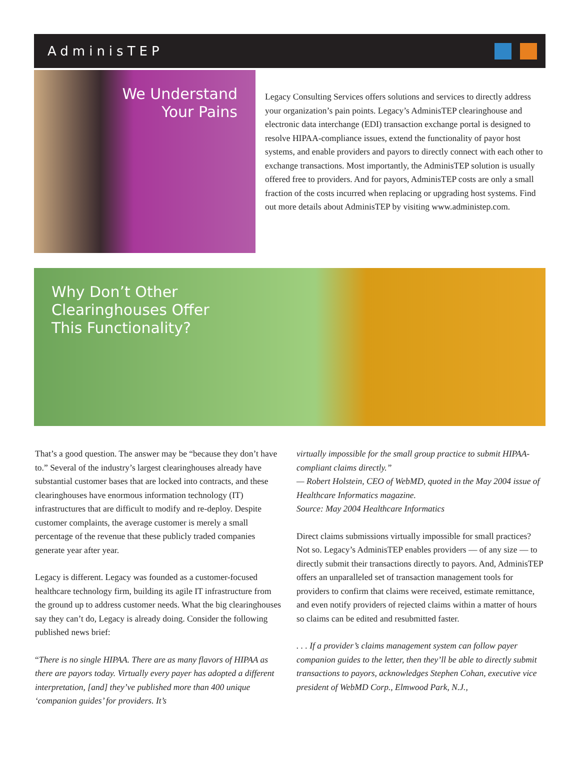AdminisTEP
We Understand
Your Pains
Legacy Consulting Services offers solutions and services to directly address your organization’s pain points. Legacy’s AdminisTEP clearinghouse and electronic data interchange (EDI) transaction exchange portal is designed to resolve HIPAA-compliance issues, extend the functionality of payor host systems, and enable providers and payors to directly connect with each other to exchange transactions. Most importantly, the AdminisTEP solution is usually offered free to providers. And for payors, AdminisTEP costs are only a small fraction of the costs incurred when replacing or upgrading host systems. Find out more details about AdminisTEP by visiting www.administep.com.
Why Don’t Other
Clearinghouses Offer
This Functionality?
That’s a good question. The answer may be “because they don’t have to.” Several of the industry’s largest clearinghouses already have substantial customer bases that are locked into contracts, and these clearinghouses have enormous information technology (IT) infrastructures that are difficult to modify and re-deploy. Despite customer complaints, the average customer is merely a small percentage of the revenue that these publicly traded companies generate year after year.
Legacy is different. Legacy was founded as a customer-focused healthcare technology firm, building its agile IT infrastructure from the ground up to address customer needs. What the big clearinghouses say they can’t do, Legacy is already doing. Consider the following published news brief:
“There is no single HIPAA. There are as many flavors of HIPAA as there are payors today. Virtually every payer has adopted a different interpretation, [and] they’ve published more than 400 unique ‘companion guides’ for providers. It’s
virtually impossible for the small group practice to submit HIPAA-compliant claims directly.”
— Robert Holstein, CEO of WebMD, quoted in the May 2004 issue of Healthcare Informatics magazine.
Source: May 2004 Healthcare Informatics
Direct claims submissions virtually impossible for small practices? Not so. Legacy’s AdminisTEP enables providers — of any size — to directly submit their transactions directly to payors. And, AdminisTEP offers an unparalleled set of transaction management tools for providers to confirm that claims were received, estimate remittance, and even notify providers of rejected claims within a matter of hours so claims can be edited and resubmitted faster.
. . . If a provider’s claims management system can follow payer companion guides to the letter, then they’ll be able to directly submit transactions to payors, acknowledges Stephen Cohan, executive vice president of WebMD Corp., Elmwood Park, N.J.,